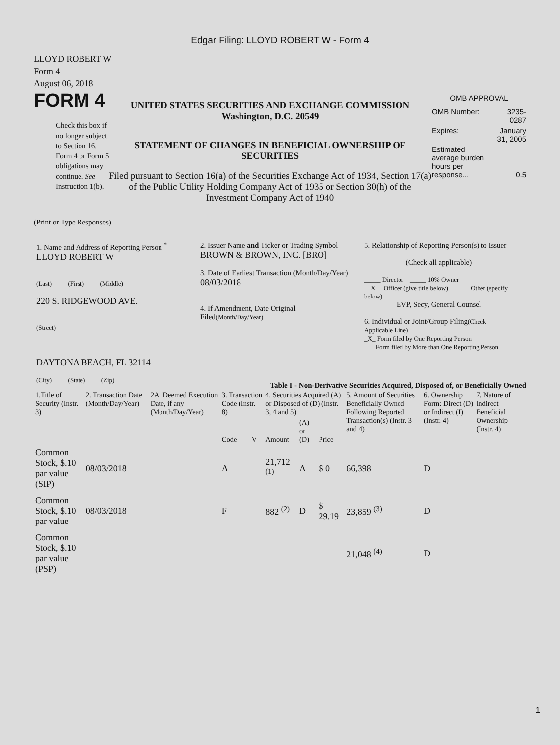Edgar Filing: LLOYD ROBERT W - Form 4
LLOYD ROBERT W
Form 4
August 06, 2018
FORM 4
Check this box if no longer subject to Section 16. Form 4 or Form 5 obligations may continue. See Instruction 1(b).
UNITED STATES SECURITIES AND EXCHANGE COMMISSION
Washington, D.C. 20549
STATEMENT OF CHANGES IN BENEFICIAL OWNERSHIP OF SECURITIES
Filed pursuant to Section 16(a) of the Securities Exchange Act of 1934, Section 17(a) of the Public Utility Holding Company Act of 1935 or Section 30(h) of the Investment Company Act of 1940
OMB APPROVAL
| OMB Number: | 3235-0287 |
| Expires: | January 31, 2005 |
| Estimated average burden hours per response... | 0.5 |
(Print or Type Responses)
1. Name and Address of Reporting Person <sup>*</sup>
LLOYD ROBERT W
(Last) (First) (Middle)
220 S. RIDGEWOOD AVE.
(Street)
DAYTONA BEACH, FL 32114
(City) (State) (Zip)
2. Issuer Name and Ticker or Trading Symbol
BROWN & BROWN, INC. [BRO]
3. Date of Earliest Transaction (Month/Day/Year)
08/03/2018
4. If Amendment, Date Original Filed(Month/Day/Year)
5. Relationship of Reporting Person(s) to Issuer
(Check all applicable)
_____ Director _____ 10% Owner
__X__ Officer (give title below) _____ Other (specify below)
EVP, Secy, General Counsel
6. Individual or Joint/Group Filing(Check Applicable Line)
_X_ Form filed by One Reporting Person
___ Form filed by More than One Reporting Person
Table I - Non-Derivative Securities Acquired, Disposed of, or Beneficially Owned
| 1.Title of Security (Instr. 3) | 2. Transaction Date (Month/Day/Year) | 2A. Deemed Execution Date, if any (Month/Day/Year) | 3. Transaction Code (Instr. 8) | | 4. Securities Acquired (A) or Disposed of (D) (Instr. 3, 4 and 5) | | | 5. Amount of Securities Beneficially Owned Following Reported Transaction(s) (Instr. 3 and 4) | 6. Ownership Form: Direct (D) or Indirect (I) (Instr. 4) | 7. Nature of Indirect Beneficial Ownership (Instr. 4) |
| --- | --- | --- | --- | --- | --- | --- | --- | --- | --- | --- |
| | | | Code | V | Amount | (A) or (D) | Price | | | |
| Common Stock, $.10 par value (SIP) | 08/03/2018 | | A | | 21,712 <sup>(1)</sup> | A | $ 0 | 66,398 | D | |
| Common Stock, $.10 par value | 08/03/2018 | | F | | 882 <sup>(2)</sup> | D | $ 29.19 | 23,859 <sup>(3)</sup> | D | |
| Common Stock, $.10 par value (PSP) | | | | | | | | 21,048 <sup>(4)</sup> | D | |
1